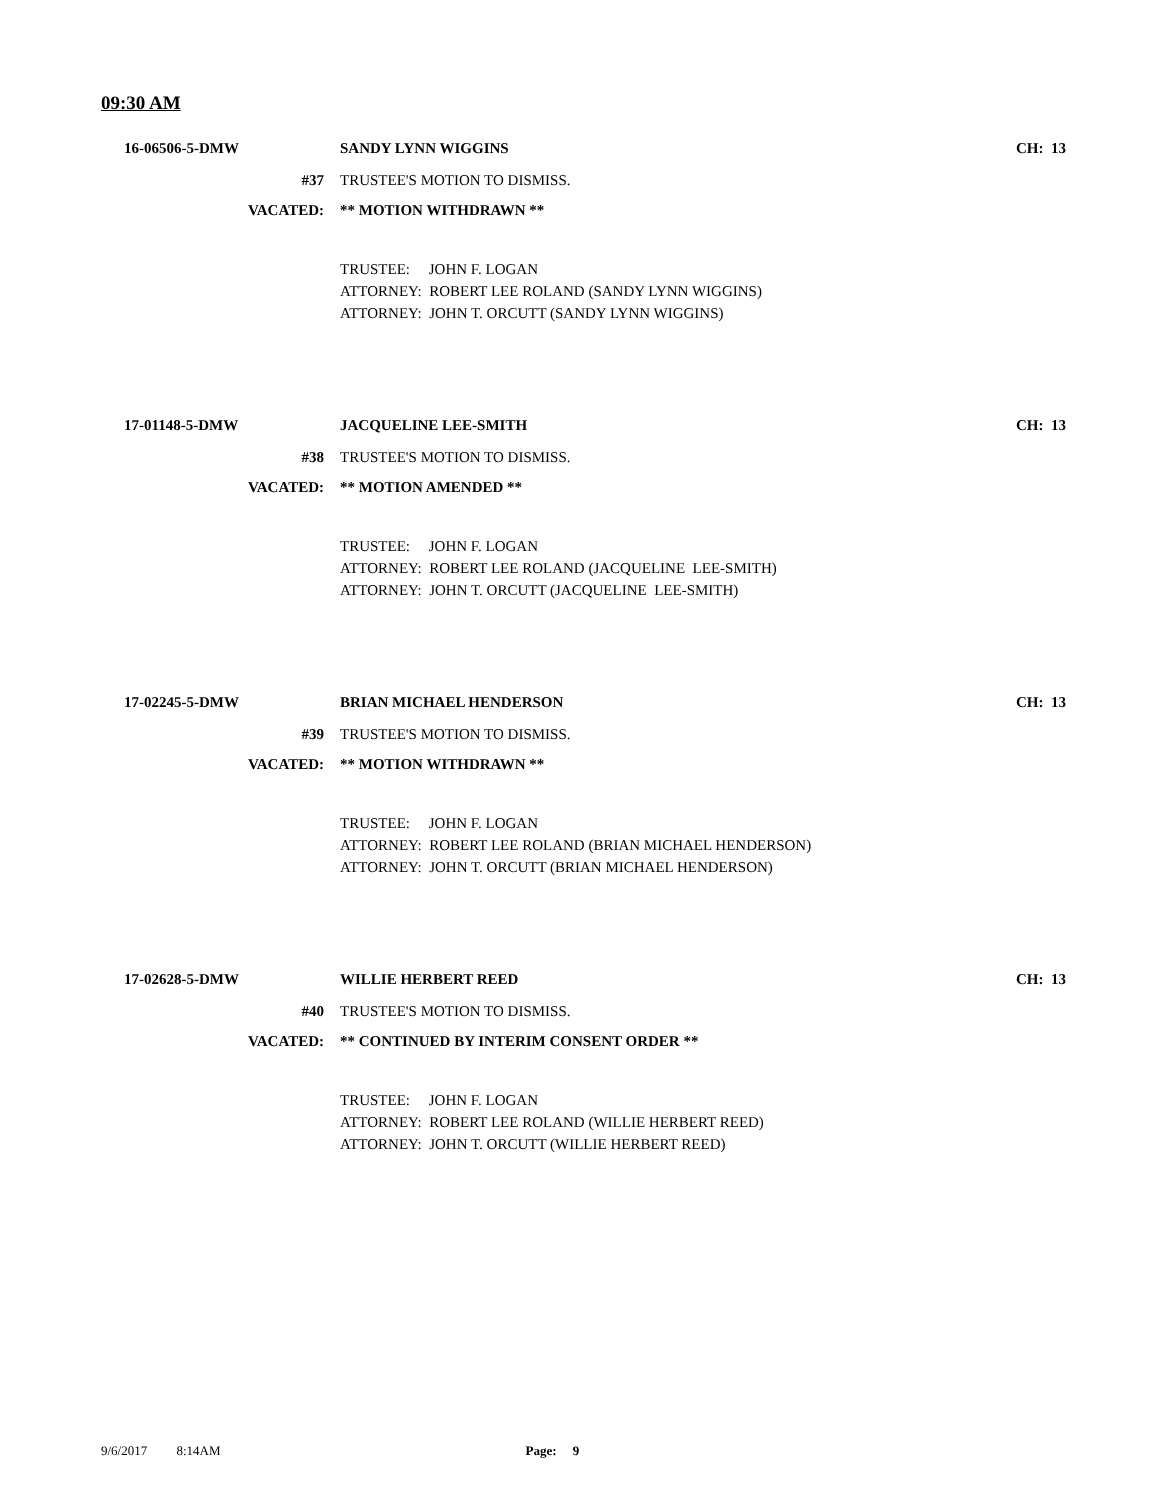09:30 AM
16-06506-5-DMW SANDY LYNN WIGGINS
CH: 13
#37 TRUSTEE'S MOTION TO DISMISS.
VACATED: ** MOTION WITHDRAWN **
TRUSTEE: JOHN F. LOGAN
ATTORNEY: ROBERT LEE ROLAND (SANDY LYNN WIGGINS)
ATTORNEY: JOHN T. ORCUTT (SANDY LYNN WIGGINS)
17-01148-5-DMW JACQUELINE LEE-SMITH
CH: 13
#38 TRUSTEE'S MOTION TO DISMISS.
VACATED: ** MOTION AMENDED **
TRUSTEE: JOHN F. LOGAN
ATTORNEY: ROBERT LEE ROLAND (JACQUELINE LEE-SMITH)
ATTORNEY: JOHN T. ORCUTT (JACQUELINE LEE-SMITH)
17-02245-5-DMW BRIAN MICHAEL HENDERSON
CH: 13
#39 TRUSTEE'S MOTION TO DISMISS.
VACATED: ** MOTION WITHDRAWN **
TRUSTEE: JOHN F. LOGAN
ATTORNEY: ROBERT LEE ROLAND (BRIAN MICHAEL HENDERSON)
ATTORNEY: JOHN T. ORCUTT (BRIAN MICHAEL HENDERSON)
17-02628-5-DMW WILLIE HERBERT REED
CH: 13
#40 TRUSTEE'S MOTION TO DISMISS.
VACATED: ** CONTINUED BY INTERIM CONSENT ORDER **
TRUSTEE: JOHN F. LOGAN
ATTORNEY: ROBERT LEE ROLAND (WILLIE HERBERT REED)
ATTORNEY: JOHN T. ORCUTT (WILLIE HERBERT REED)
9/6/2017 8:14AM Page: 9